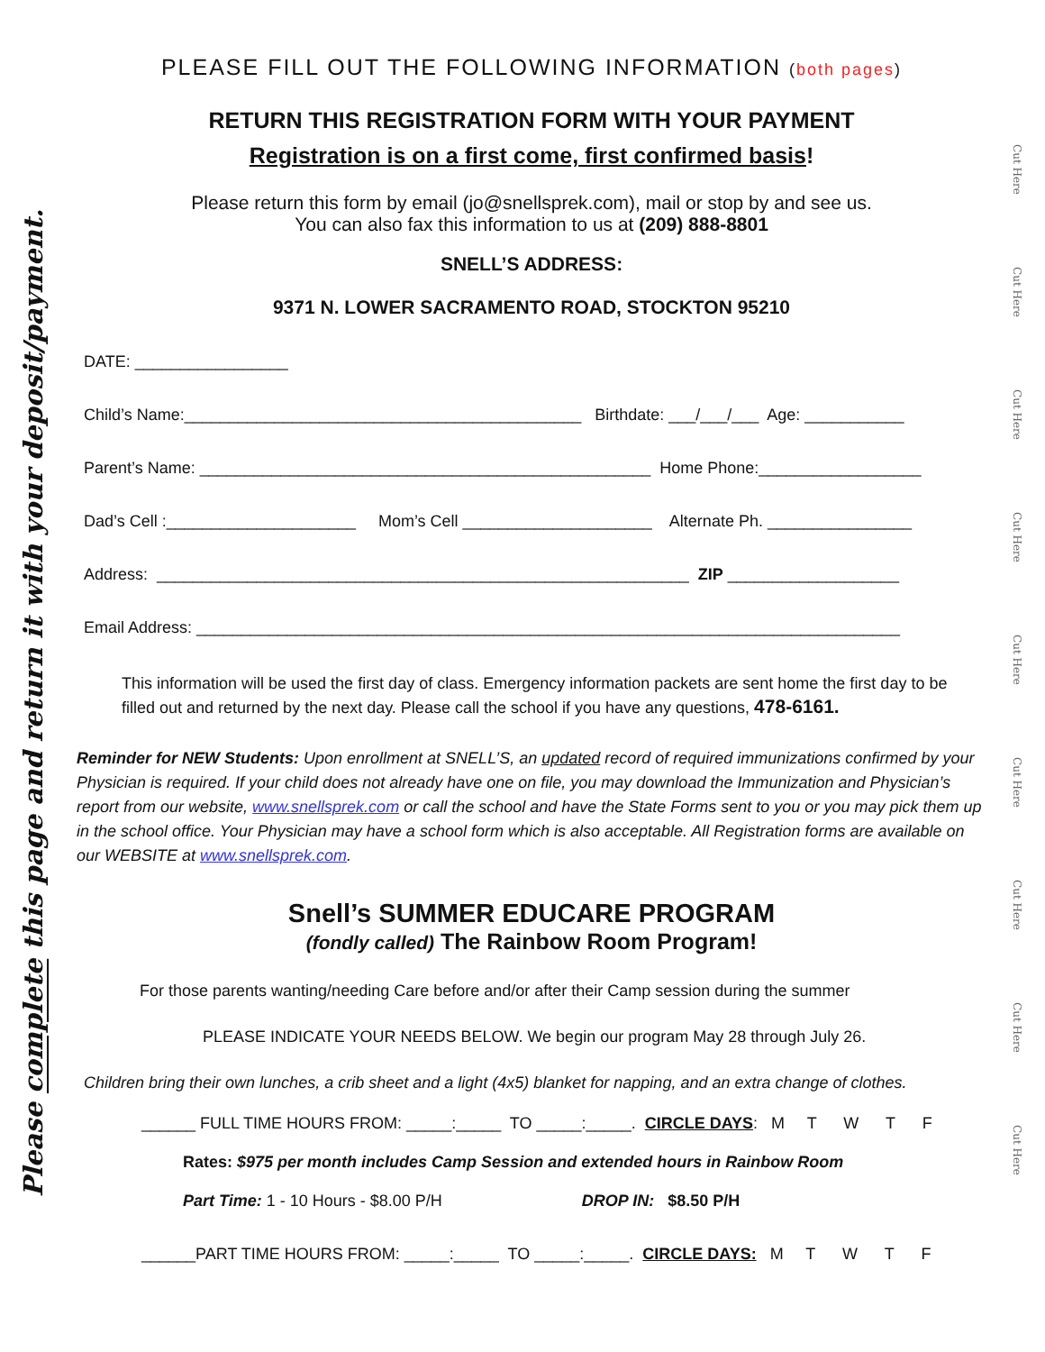Please complete this page and return it with your deposit/payment.
PLEASE FILL OUT THE FOLLOWING INFORMATION (both pages)
RETURN THIS REGISTRATION FORM WITH YOUR PAYMENT
Registration is on a first come, first confirmed basis!
Please return this form by email (jo@snellsprek.com), mail or stop by and see us.
You can also fax this information to us at (209) 888-8801
SNELL’S ADDRESS:
9371 N. LOWER SACRAMENTO ROAD, STOCKTON 95210
DATE: _________________
Child’s Name:____________________________________________ Birthdate: ___/___/___ Age: ___________
Parent’s Name: __________________________________________________ Home Phone:__________________
Dad’s Cell :_____________________ Mom’s Cell _____________________ Alternate Ph. ________________
Address: ___________________________________________________________ ZIP ___________________
Email Address: ______________________________________________________________________________
This information will be used the first day of class. Emergency information packets are sent home the first day to be filled out and returned by the next day. Please call the school if you have any questions, 478-6161.
Reminder for NEW Students: Upon enrollment at SNELL’S, an updated record of required immunizations confirmed by your Physician is required. If your child does not already have one on file, you may download the Immunization and Physician’s report from our website, www.snellsprek.com or call the school and have the State Forms sent to you or you may pick them up in the school office. Your Physician may have a school form which is also acceptable. All Registration forms are available on our WEBSITE at www.snellsprek.com.
Snell’s SUMMER EDUCARE PROGRAM
(fondly called) The Rainbow Room Program!
For those parents wanting/needing Care before and/or after their Camp session during the summer
PLEASE INDICATE YOUR NEEDS BELOW. We begin our program May 28 through July 26.
Children bring their own lunches, a crib sheet and a light (4x5) blanket for napping, and an extra change of clothes.
______ FULL TIME HOURS FROM: _____:_____ TO _____:_____. CIRCLE DAYS: M T W T F
Rates: $975 per month includes Camp Session and extended hours in Rainbow Room
Part Time: 1 - 10 Hours - $8.00 P/H DROP IN: $8.50 P/H
______PART TIME HOURS FROM: _____:_____ TO _____:_____. CIRCLE DAYS: M T W T F
Cut Here
Cut Here
Cut Here
Cut Here
Cut Here
Cut Here
Cut Here
Cut Here
Cut Here